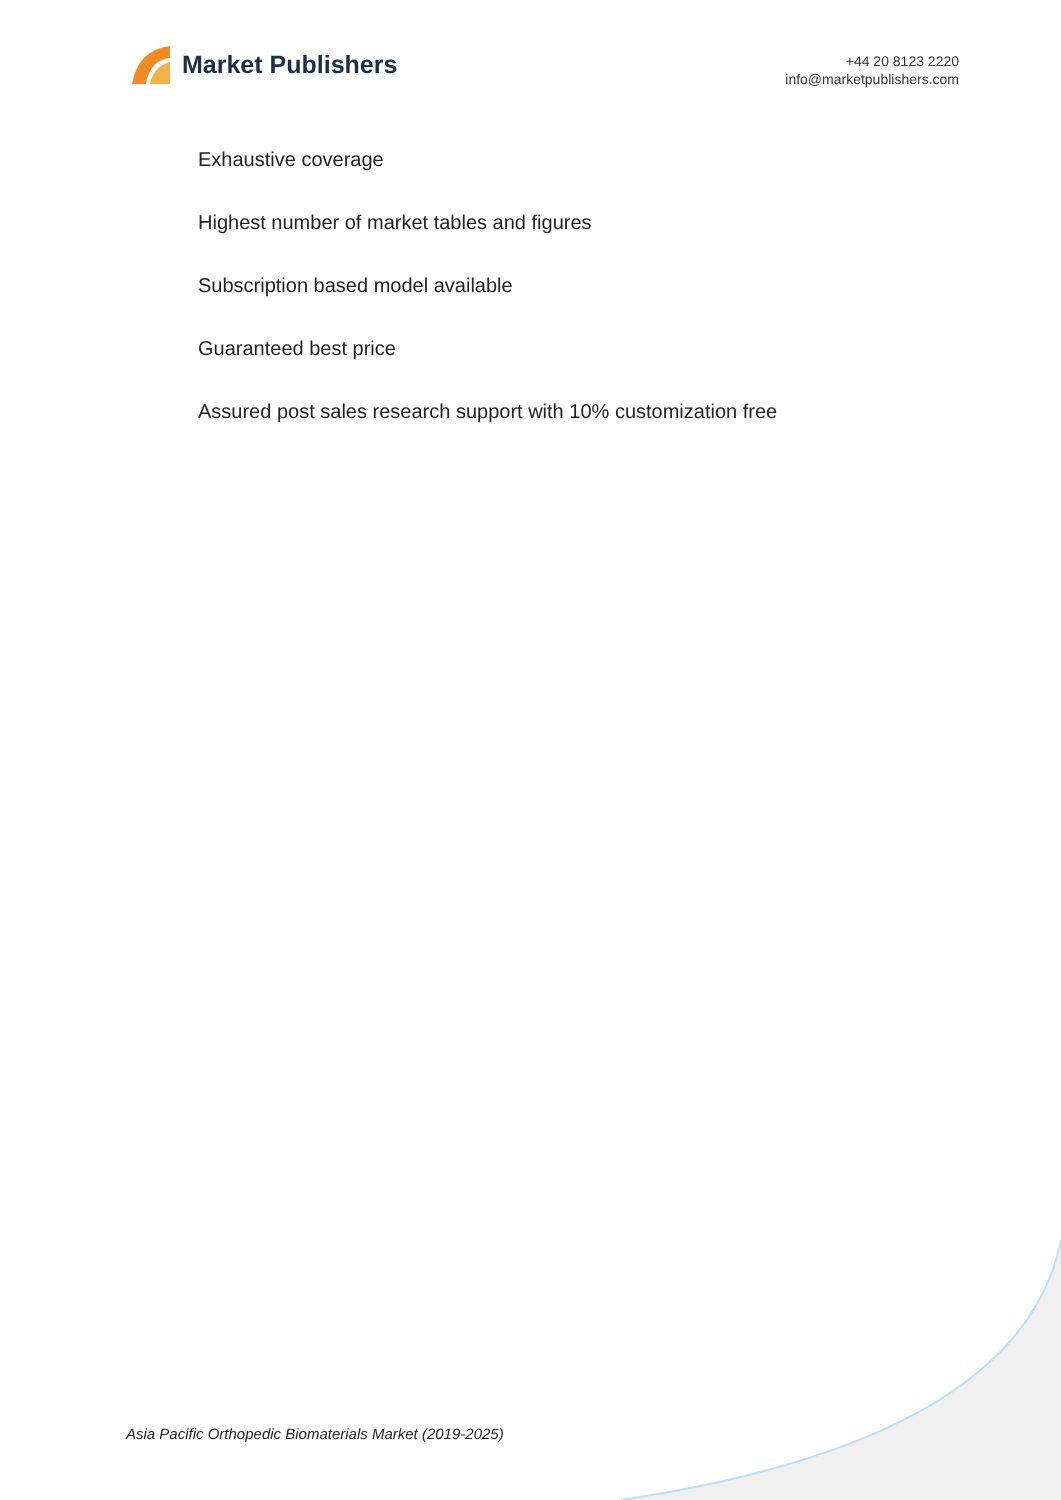Market Publishers
+44 20 8123 2220
info@marketpublishers.com
Exhaustive coverage
Highest number of market tables and figures
Subscription based model available
Guaranteed best price
Assured post sales research support with 10% customization free
Asia Pacific Orthopedic Biomaterials Market (2019-2025)